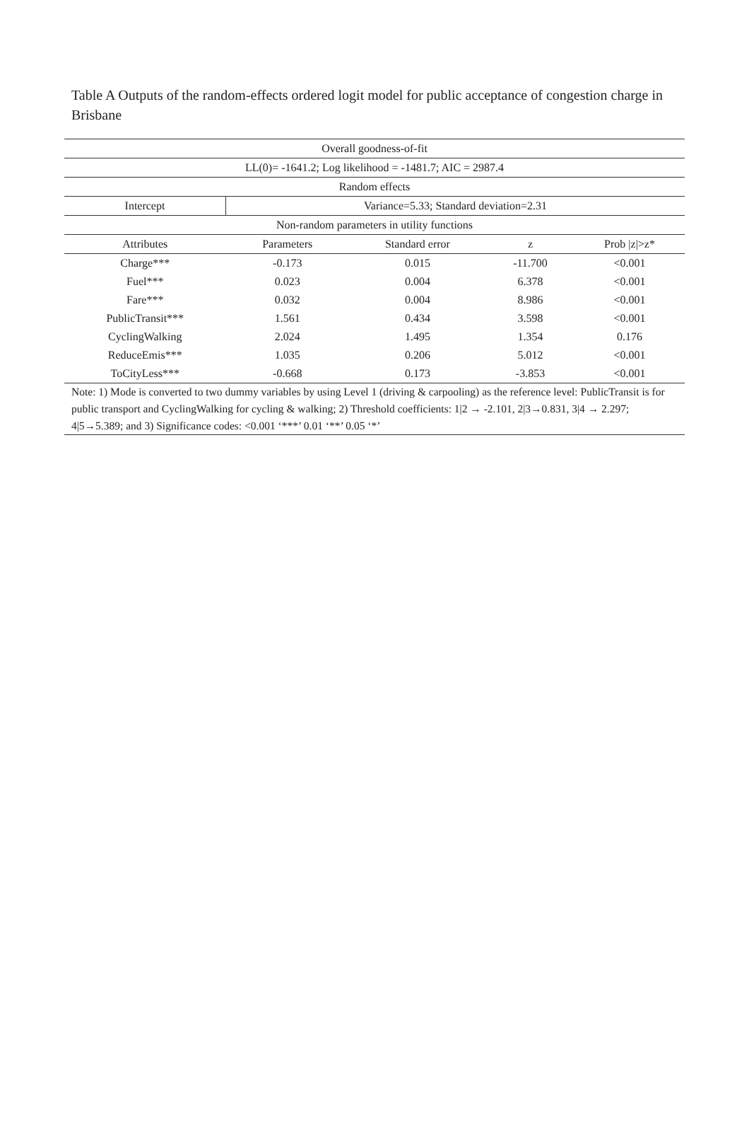Table A Outputs of the random-effects ordered logit model for public acceptance of congestion charge in Brisbane
| Overall goodness-of-fit | | | | |
| LL(0)= -1641.2; Log likelihood = -1481.7; AIC = 2987.4 | | | | |
| Random effects | | | | |
| Intercept | Variance=5.33; Standard deviation=2.31 | | | |
| Non-random parameters in utility functions | | | | |
| Attributes | Parameters | Standard error | z | Prob /z/>z* |
| Charge*** | -0.173 | 0.015 | -11.700 | <0.001 |
| Fuel*** | 0.023 | 0.004 | 6.378 | <0.001 |
| Fare*** | 0.032 | 0.004 | 8.986 | <0.001 |
| PublicTransit*** | 1.561 | 0.434 | 3.598 | <0.001 |
| CyclingWalking | 2.024 | 1.495 | 1.354 | 0.176 |
| ReduceEmis*** | 1.035 | 0.206 | 5.012 | <0.001 |
| ToCityLess*** | -0.668 | 0.173 | -3.853 | <0.001 |
| Note: 1) Mode is converted to two dummy variables by using Level 1 (driving & carpooling) as the reference level: PublicTransit is for public transport and CyclingWalking for cycling & walking; 2) Threshold coefficients: 1/2 → -2.101, 2/3→0.831, 3/4 → 2.297; 4/5→5.389; and 3) Significance codes: <0.001 ‘***’ 0.01 ‘**’ 0.05 ‘*’ | | | | |